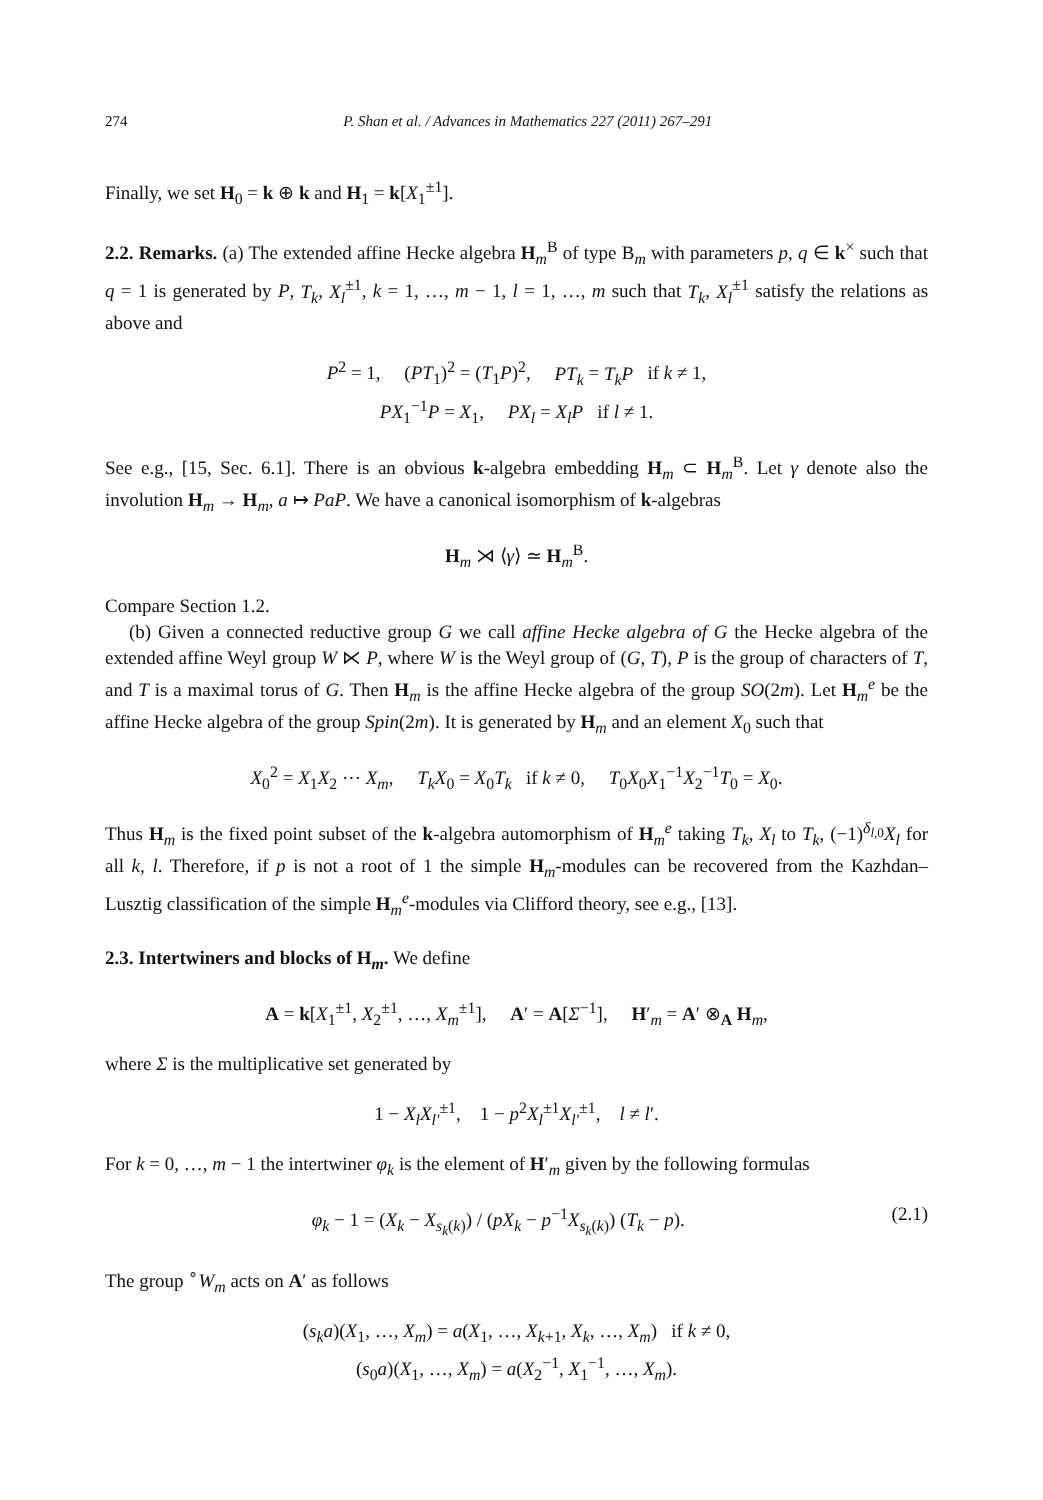274 P. Shan et al. / Advances in Mathematics 227 (2011) 267–291
Finally, we set H<sub>0</sub> = k ⊕ k and H<sub>1</sub> = k[X<sub>1</sub><sup>±1</sup>].
2.2. Remarks. (a) The extended affine Hecke algebra H<sub>m</sub><sup>B</sup> of type B<sub>m</sub> with parameters p, q ∈ k<sup>×</sup> such that q = 1 is generated by P, T<sub>k</sub>, X<sub>l</sub><sup>±1</sup>, k = 1, …, m − 1, l = 1, …, m such that T<sub>k</sub>, X<sub>l</sub><sup>±1</sup> satisfy the relations as above and
P<sup>2</sup> = 1, (PT<sub>1</sub>)<sup>2</sup> = (T<sub>1</sub>P)<sup>2</sup>, PT<sub>k</sub> = T<sub>k</sub>P if k ≠ 1,
PX<sub>1</sub><sup>−1</sup>P = X<sub>1</sub>, PX<sub>l</sub> = X<sub>l</sub>P if l ≠ 1.
See e.g., [15, Sec. 6.1]. There is an obvious k-algebra embedding H<sub>m</sub> ⊂ H<sub>m</sub><sup>B</sup>. Let γ denote also the involution H<sub>m</sub> → H<sub>m</sub>, a ↦ PaP. We have a canonical isomorphism of k-algebras
H<sub>m</sub> ⋊ ⟨γ⟩ ≃ H<sub>m</sub><sup>B</sup>.
Compare Section 1.2.
(b) Given a connected reductive group G we call affine Hecke algebra of G the Hecke algebra of the extended affine Weyl group W ⋉ P, where W is the Weyl group of (G, T), P is the group of characters of T, and T is a maximal torus of G. Then H<sub>m</sub> is the affine Hecke algebra of the group SO(2m). Let H<sub>m</sub><sup>e</sup> be the affine Hecke algebra of the group Spin(2m). It is generated by H<sub>m</sub> and an element X<sub>0</sub> such that
X<sub>0</sub><sup>2</sup> = X<sub>1</sub>X<sub>2</sub> ⋯ X<sub>m</sub>, T<sub>k</sub>X<sub>0</sub> = X<sub>0</sub>T<sub>k</sub> if k ≠ 0, T<sub>0</sub>X<sub>0</sub>X<sub>1</sub><sup>−1</sup>X<sub>2</sub><sup>−1</sup>T<sub>0</sub> = X<sub>0</sub>.
Thus H<sub>m</sub> is the fixed point subset of the k-algebra automorphism of H<sub>m</sub><sup>e</sup> taking T<sub>k</sub>, X<sub>l</sub> to T<sub>k</sub>, (−1)<sup>δ<sub>l,0</sub></sup>X<sub>l</sub> for all k, l. Therefore, if p is not a root of 1 the simple H<sub>m</sub>-modules can be recovered from the Kazhdan–Lusztig classification of the simple H<sub>m</sub><sup>e</sup>-modules via Clifford theory, see e.g., [13].
2.3. Intertwiners and blocks of H<sub>m</sub>. We define
A = k[X<sub>1</sub><sup>±1</sup>, X<sub>2</sub><sup>±1</sup>, …, X<sub>m</sub><sup>±1</sup>], A′ = A[Σ<sup>−1</sup>], H′<sub>m</sub> = A′ ⊗<sub>A</sub> H<sub>m</sub>,
where Σ is the multiplicative set generated by
1 − X<sub>l</sub>X<sub>l′</sub><sup>±1</sup>, 1 − p<sup>2</sup>X<sub>l</sub><sup>±1</sup>X<sub>l′</sub><sup>±1</sup>, l ≠ l′.
For k = 0, …, m − 1 the intertwiner φ<sub>k</sub> is the element of H′<sub>m</sub> given by the following formulas
φ<sub>k</sub> − 1 = (X<sub>k</sub> − X<sub>s<sub>k</sub>(k)</sub>) / (pX<sub>k</sub> − p<sup>−1</sup>X<sub>s<sub>k</sub>(k)</sub>) (T<sub>k</sub> − p). (2.1)
The group <sup>∘</sup>W<sub>m</sub> acts on A′ as follows
(s<sub>k</sub>a)(X<sub>1</sub>, …, X<sub>m</sub>) = a(X<sub>1</sub>, …, X<sub>k+1</sub>, X<sub>k</sub>, …, X<sub>m</sub>) if k ≠ 0,
(s<sub>0</sub>a)(X<sub>1</sub>, …, X<sub>m</sub>) = a(X<sub>2</sub><sup>−1</sup>, X<sub>1</sub><sup>−1</sup>, …, X<sub>m</sub>).